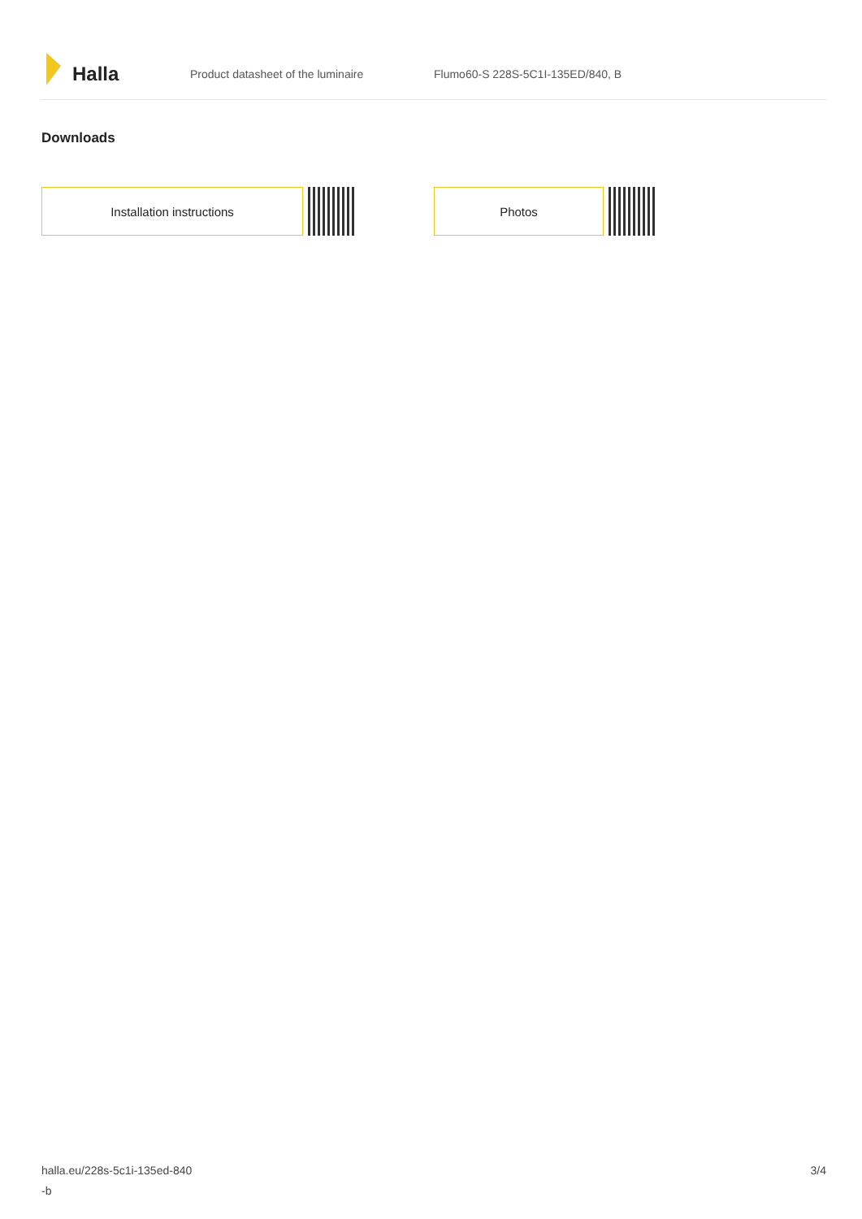Halla
Product datasheet of the luminaire
Flumo60-S 228S-5C1I-135ED/840, B
Downloads
Installation instructions Photos
halla.eu/228s-5c1i-135ed-840
-b
3/4